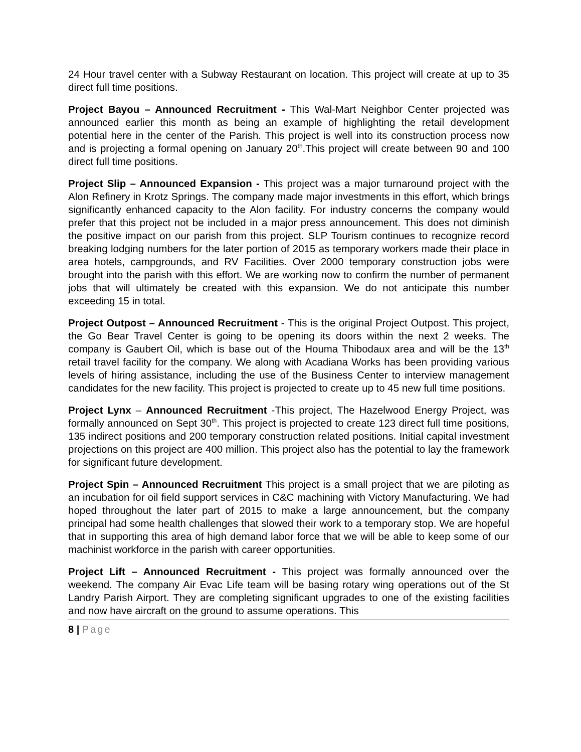24 Hour travel center with a Subway Restaurant on location. This project will create at up to 35 direct full time positions.
Project Bayou – Announced Recruitment - This Wal-Mart Neighbor Center projected was announced earlier this month as being an example of highlighting the retail development potential here in the center of the Parish. This project is well into its construction process now and is projecting a formal opening on January 20<sup>th</sup>.This project will create between 90 and 100 direct full time positions.
Project Slip – Announced Expansion - This project was a major turnaround project with the Alon Refinery in Krotz Springs. The company made major investments in this effort, which brings significantly enhanced capacity to the Alon facility. For industry concerns the company would prefer that this project not be included in a major press announcement. This does not diminish the positive impact on our parish from this project. SLP Tourism continues to recognize record breaking lodging numbers for the later portion of 2015 as temporary workers made their place in area hotels, campgrounds, and RV Facilities. Over 2000 temporary construction jobs were brought into the parish with this effort. We are working now to confirm the number of permanent jobs that will ultimately be created with this expansion. We do not anticipate this number exceeding 15 in total.
Project Outpost – Announced Recruitment - This is the original Project Outpost. This project, the Go Bear Travel Center is going to be opening its doors within the next 2 weeks. The company is Gaubert Oil, which is base out of the Houma Thibodaux area and will be the 13<sup>th</sup> retail travel facility for the company. We along with Acadiana Works has been providing various levels of hiring assistance, including the use of the Business Center to interview management candidates for the new facility. This project is projected to create up to 45 new full time positions.
Project Lynx – Announced Recruitment -This project, The Hazelwood Energy Project, was formally announced on Sept 30<sup>th</sup>. This project is projected to create 123 direct full time positions, 135 indirect positions and 200 temporary construction related positions. Initial capital investment projections on this project are 400 million. This project also has the potential to lay the framework for significant future development.
Project Spin – Announced Recruitment This project is a small project that we are piloting as an incubation for oil field support services in C&C machining with Victory Manufacturing. We had hoped throughout the later part of 2015 to make a large announcement, but the company principal had some health challenges that slowed their work to a temporary stop. We are hopeful that in supporting this area of high demand labor force that we will be able to keep some of our machinist workforce in the parish with career opportunities.
Project Lift – Announced Recruitment - This project was formally announced over the weekend. The company Air Evac Life team will be basing rotary wing operations out of the St Landry Parish Airport. They are completing significant upgrades to one of the existing facilities and now have aircraft on the ground to assume operations. This
8 | Page